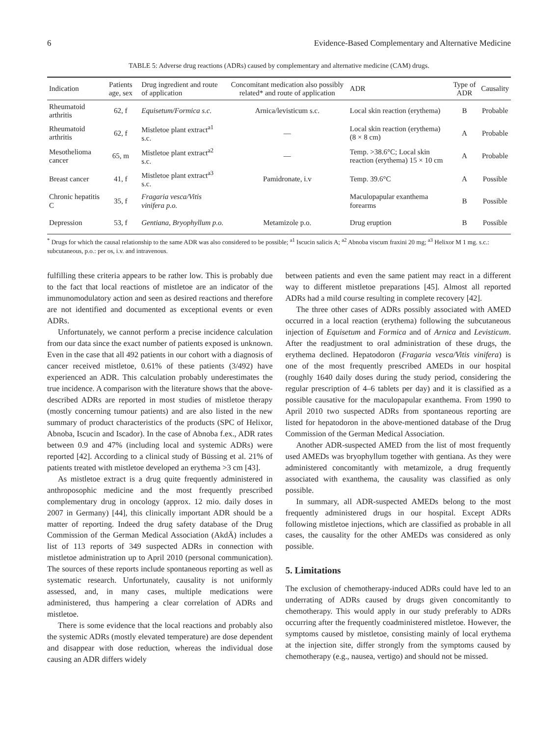6 Evidence-Based Complementary and Alternative Medicine
TABLE 5: Adverse drug reactions (ADRs) caused by complementary and alternative medicine (CAM) drugs.
| Indication | Patients age, sex | Drug ingredient and route of application | Concomitant medication also possibly related* and route of application | ADR | Type of ADR | Causality |
| --- | --- | --- | --- | --- | --- | --- |
| Rheumatoid arthritis | 62, f | Equisetum/Formica s.c. | Arnica/levisticum s.c. | Local skin reaction (erythema) | B | Probable |
| Rheumatoid arthritis | 62, f | Mistletoe plant extract<sup>a1</sup> s.c. | — | Local skin reaction (erythema) (8 × 8 cm) | A | Probable |
| Mesothelioma cancer | 65, m | Mistletoe plant extract<sup>a2</sup> s.c. | — | Temp. >38.6°C; Local skin reaction (erythema) 15 × 10 cm | A | Probable |
| Breast cancer | 41, f | Mistletoe plant extract<sup>a3</sup> s.c. | Pamidronate, i.v | Temp. 39.6°C | A | Possible |
| Chronic hepatitis C | 35, f | Fragaria vesca/Vitis vinifera p.o. | | Maculopapular exanthema forearms | B | Possible |
| Depression | 53, f | Gentiana, Bryophyllum p.o. | Metamizole p.o. | Drug eruption | B | Possible |
<sup>*</sup> Drugs for which the causal relationship to the same ADR was also considered to be possible; <sup>a1</sup> Iscucin salicis A; <sup>a2</sup> Abnoba viscum fraxini 20 mg; <sup>a3</sup> Helixor M 1 mg. s.c.: subcutaneous, p.o.: per os, i.v. and intravenous.
fulfilling these criteria appears to be rather low. This is probably due to the fact that local reactions of mistletoe are an indicator of the immunomodulatory action and seen as desired reactions and therefore are not identified and documented as exceptional events or even ADRs.
Unfortunately, we cannot perform a precise incidence calculation from our data since the exact number of patients exposed is unknown. Even in the case that all 492 patients in our cohort with a diagnosis of cancer received mistletoe, 0.61% of these patients (3/492) have experienced an ADR. This calculation probably underestimates the true incidence. A comparison with the literature shows that the above-described ADRs are reported in most studies of mistletoe therapy (mostly concerning tumour patients) and are also listed in the new summary of product characteristics of the products (SPC of Helixor, Abnoba, Iscucin and Iscador). In the case of Abnoba f.ex., ADR rates between 0.9 and 47% (including local and systemic ADRs) were reported [42]. According to a clinical study of Büssing et al. 21% of patients treated with mistletoe developed an erythema >3 cm [43].
As mistletoe extract is a drug quite frequently administered in anthroposophic medicine and the most frequently prescribed complementary drug in oncology (approx. 12 mio. daily doses in 2007 in Germany) [44], this clinically important ADR should be a matter of reporting. Indeed the drug safety database of the Drug Commission of the German Medical Association (AkdÄ) includes a list of 113 reports of 349 suspected ADRs in connection with mistletoe administration up to April 2010 (personal communication). The sources of these reports include spontaneous reporting as well as systematic research. Unfortunately, causality is not uniformly assessed, and, in many cases, multiple medications were administered, thus hampering a clear correlation of ADRs and mistletoe.
There is some evidence that the local reactions and probably also the systemic ADRs (mostly elevated temperature) are dose dependent and disappear with dose reduction, whereas the individual dose causing an ADR differs widely
between patients and even the same patient may react in a different way to different mistletoe preparations [45]. Almost all reported ADRs had a mild course resulting in complete recovery [42].
The three other cases of ADRs possibly associated with AMED occurred in a local reaction (erythema) following the subcutaneous injection of Equisetum and Formica and of Arnica and Levisticum. After the readjustment to oral administration of these drugs, the erythema declined. Hepatodoron (Fragaria vesca/Vitis vinifera) is one of the most frequently prescribed AMEDs in our hospital (roughly 1640 daily doses during the study period, considering the regular prescription of 4–6 tablets per day) and it is classified as a possible causative for the maculopapular exanthema. From 1990 to April 2010 two suspected ADRs from spontaneous reporting are listed for hepatodoron in the above-mentioned database of the Drug Commission of the German Medical Association.
Another ADR-suspected AMED from the list of most frequently used AMEDs was bryophyllum together with gentiana. As they were administered concomitantly with metamizole, a drug frequently associated with exanthema, the causality was classified as only possible.
In summary, all ADR-suspected AMEDs belong to the most frequently administered drugs in our hospital. Except ADRs following mistletoe injections, which are classified as probable in all cases, the causality for the other AMEDs was considered as only possible.
5. Limitations
The exclusion of chemotherapy-induced ADRs could have led to an underrating of ADRs caused by drugs given concomitantly to chemotherapy. This would apply in our study preferably to ADRs occurring after the frequently coadministered mistletoe. However, the symptoms caused by mistletoe, consisting mainly of local erythema at the injection site, differ strongly from the symptoms caused by chemotherapy (e.g., nausea, vertigo) and should not be missed.